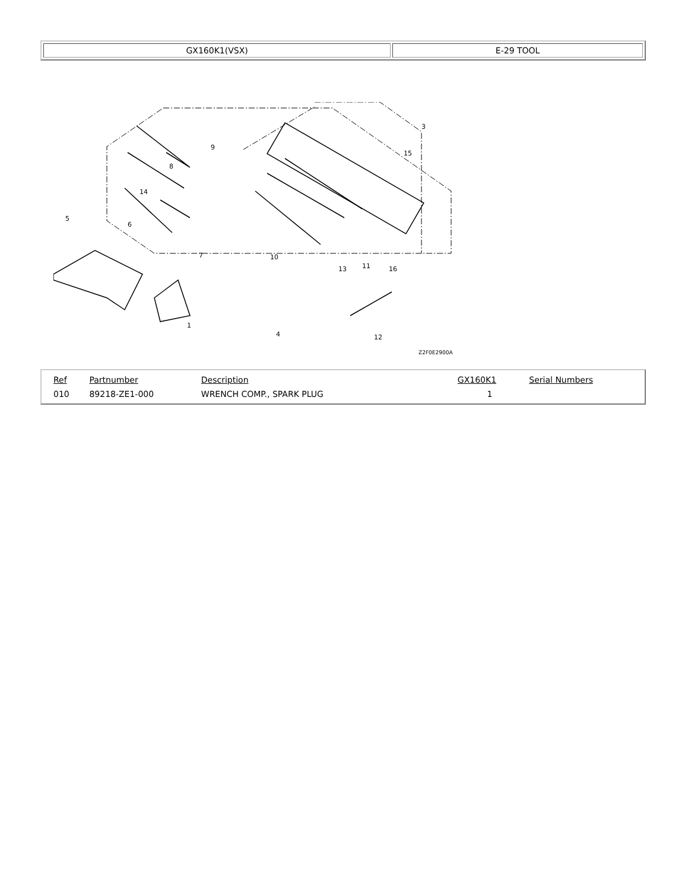| GX160K1(VSX) | E-29 TOOL |
9
8
14
5
6
7
3
15
10
13
11
16
4
1
12
Z2F0E2900A
| Ref | Partnumber | Description | GX160K1 | Serial Numbers |
| --- | --- | --- | --- | --- |
| 010 | 89218-ZE1-000 | WRENCH COMP., SPARK PLUG | 1 | |